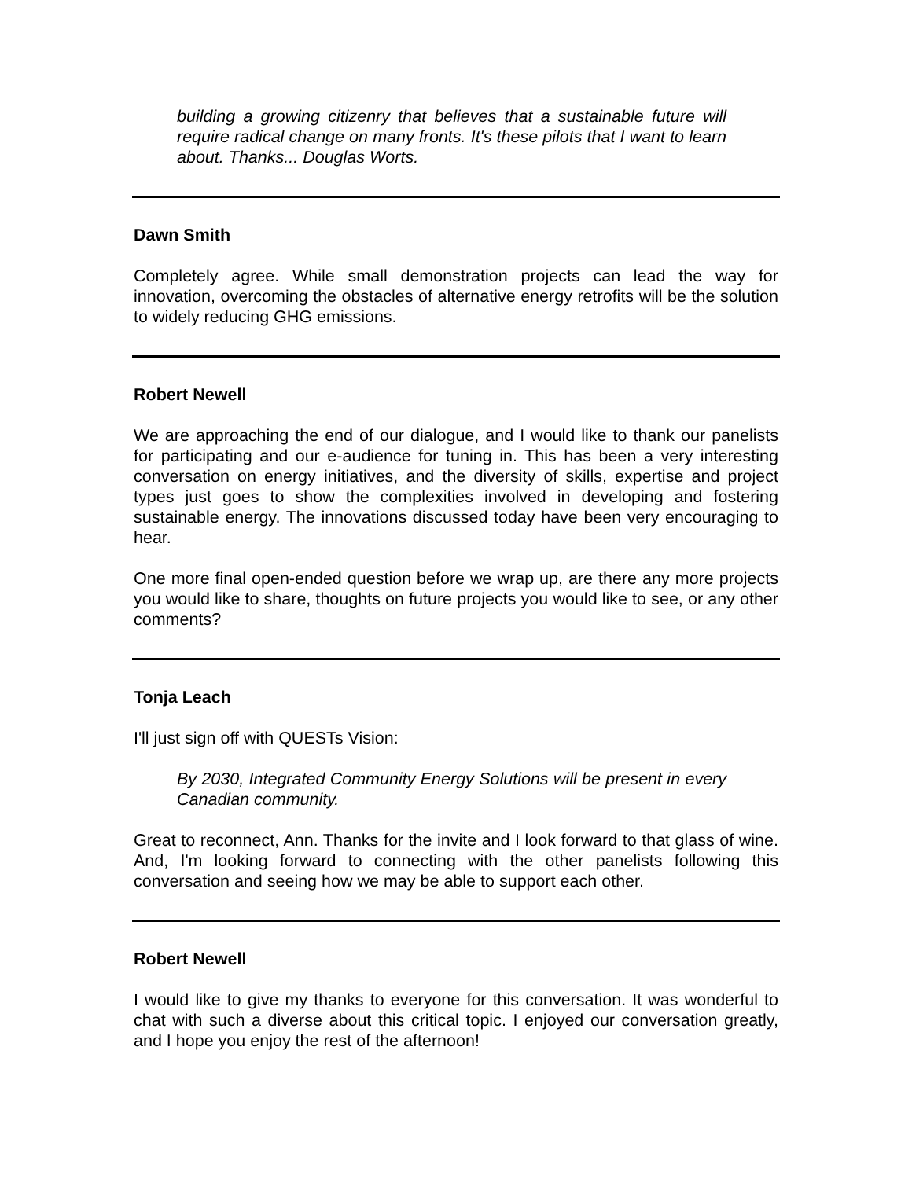building a growing citizenry that believes that a sustainable future will require radical change on many fronts. It's these pilots that I want to learn about. Thanks... Douglas Worts.
Dawn Smith
Completely agree. While small demonstration projects can lead the way for innovation, overcoming the obstacles of alternative energy retrofits will be the solution to widely reducing GHG emissions.
Robert Newell
We are approaching the end of our dialogue, and I would like to thank our panelists for participating and our e-audience for tuning in. This has been a very interesting conversation on energy initiatives, and the diversity of skills, expertise and project types just goes to show the complexities involved in developing and fostering sustainable energy. The innovations discussed today have been very encouraging to hear.
One more final open-ended question before we wrap up, are there any more projects you would like to share, thoughts on future projects you would like to see, or any other comments?
Tonja Leach
I'll just sign off with QUESTs Vision:
By 2030, Integrated Community Energy Solutions will be present in every Canadian community.
Great to reconnect, Ann. Thanks for the invite and I look forward to that glass of wine. And, I'm looking forward to connecting with the other panelists following this conversation and seeing how we may be able to support each other.
Robert Newell
I would like to give my thanks to everyone for this conversation. It was wonderful to chat with such a diverse about this critical topic. I enjoyed our conversation greatly, and I hope you enjoy the rest of the afternoon!